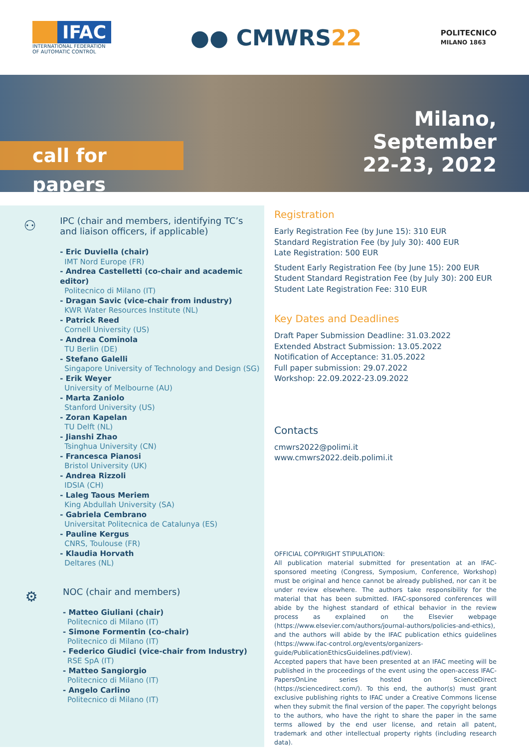IFAC
INTERNATIONAL FEDERATION
OF AUTOMATIC CONTROL
●● CMWRS22
POLITECNICO
MILANO 1863
call for papers
Milano,
September
22-23, 2022
⚇
IPC (chair and members, identifying TC’s
and liaison officers, if applicable)
- Eric Duviella (chair)
IMT Nord Europe (FR)
- Andrea Castelletti (co-chair and academic editor)
Politecnico di Milano (IT)
- Dragan Savic (vice-chair from industry)
KWR Water Resources Institute (NL)
- Patrick Reed
Cornell University (US)
- Andrea Cominola
TU Berlin (DE)
- Stefano Galelli
Singapore University of Technology and Design (SG)
- Erik Weyer
University of Melbourne (AU)
- Marta Zaniolo
Stanford University (US)
- Zoran Kapelan
TU Delft (NL)
- Jianshi Zhao
Tsinghua University (CN)
- Francesca Pianosi
Bristol University (UK)
- Andrea Rizzoli
IDSIA (CH)
- Laleg Taous Meriem
King Abdullah University (SA)
- Gabriela Cembrano
Universitat Politecnica de Catalunya (ES)
- Pauline Kergus
CNRS, Toulouse (FR)
- Klaudia Horvath
Deltares (NL)
⚙
NOC (chair and members)
- Matteo Giuliani (chair)
Politecnico di Milano (IT)
- Simone Formentin (co-chair)
Politecnico di Milano (IT)
- Federico Giudici (vice-chair from Industry)
RSE SpA (IT)
- Matteo Sangiorgio
Politecnico di Milano (IT)
- Angelo Carlino
Politecnico di Milano (IT)
Registration
Early Registration Fee (by June 15): 310 EUR
Standard Registration Fee (by July 30): 400 EUR
Late Registration: 500 EUR
Student Early Registration Fee (by June 15): 200 EUR
Student Standard Registration Fee (by July 30): 200 EUR
Student Late Registration Fee: 310 EUR
Key Dates and Deadlines
Draft Paper Submission Deadline: 31.03.2022
Extended Abstract Submission: 13.05.2022
Notification of Acceptance: 31.05.2022
Full paper submission: 29.07.2022
Workshop: 22.09.2022-23.09.2022
Contacts
cmwrs2022@polimi.it
www.cmwrs2022.deib.polimi.it
OFFICIAL COPYRIGHT STIPULATION:
All publication material submitted for presentation at an IFAC-sponsored meeting (Congress, Symposium, Conference, Workshop) must be original and hence cannot be already published, nor can it be under review elsewhere. The authors take responsibility for the material that has been submitted. IFAC-sponsored conferences will abide by the highest standard of ethical behavior in the review process as explained on the Elsevier webpage (https://www.elsevier.com/authors/journal-authors/policies-and-ethics), and the authors will abide by the IFAC publication ethics guidelines (https://www.ifac-control.org/events/organizers-guide/PublicationEthicsGuidelines.pdf/view).
Accepted papers that have been presented at an IFAC meeting will be published in the proceedings of the event using the open-access IFAC-PapersOnLine series hosted on ScienceDirect (https://sciencedirect.com/). To this end, the author(s) must grant exclusive publishing rights to IFAC under a Creative Commons license when they submit the final version of the paper. The copyright belongs to the authors, who have the right to share the paper in the same terms allowed by the end user license, and retain all patent, trademark and other intellectual property rights (including research data).